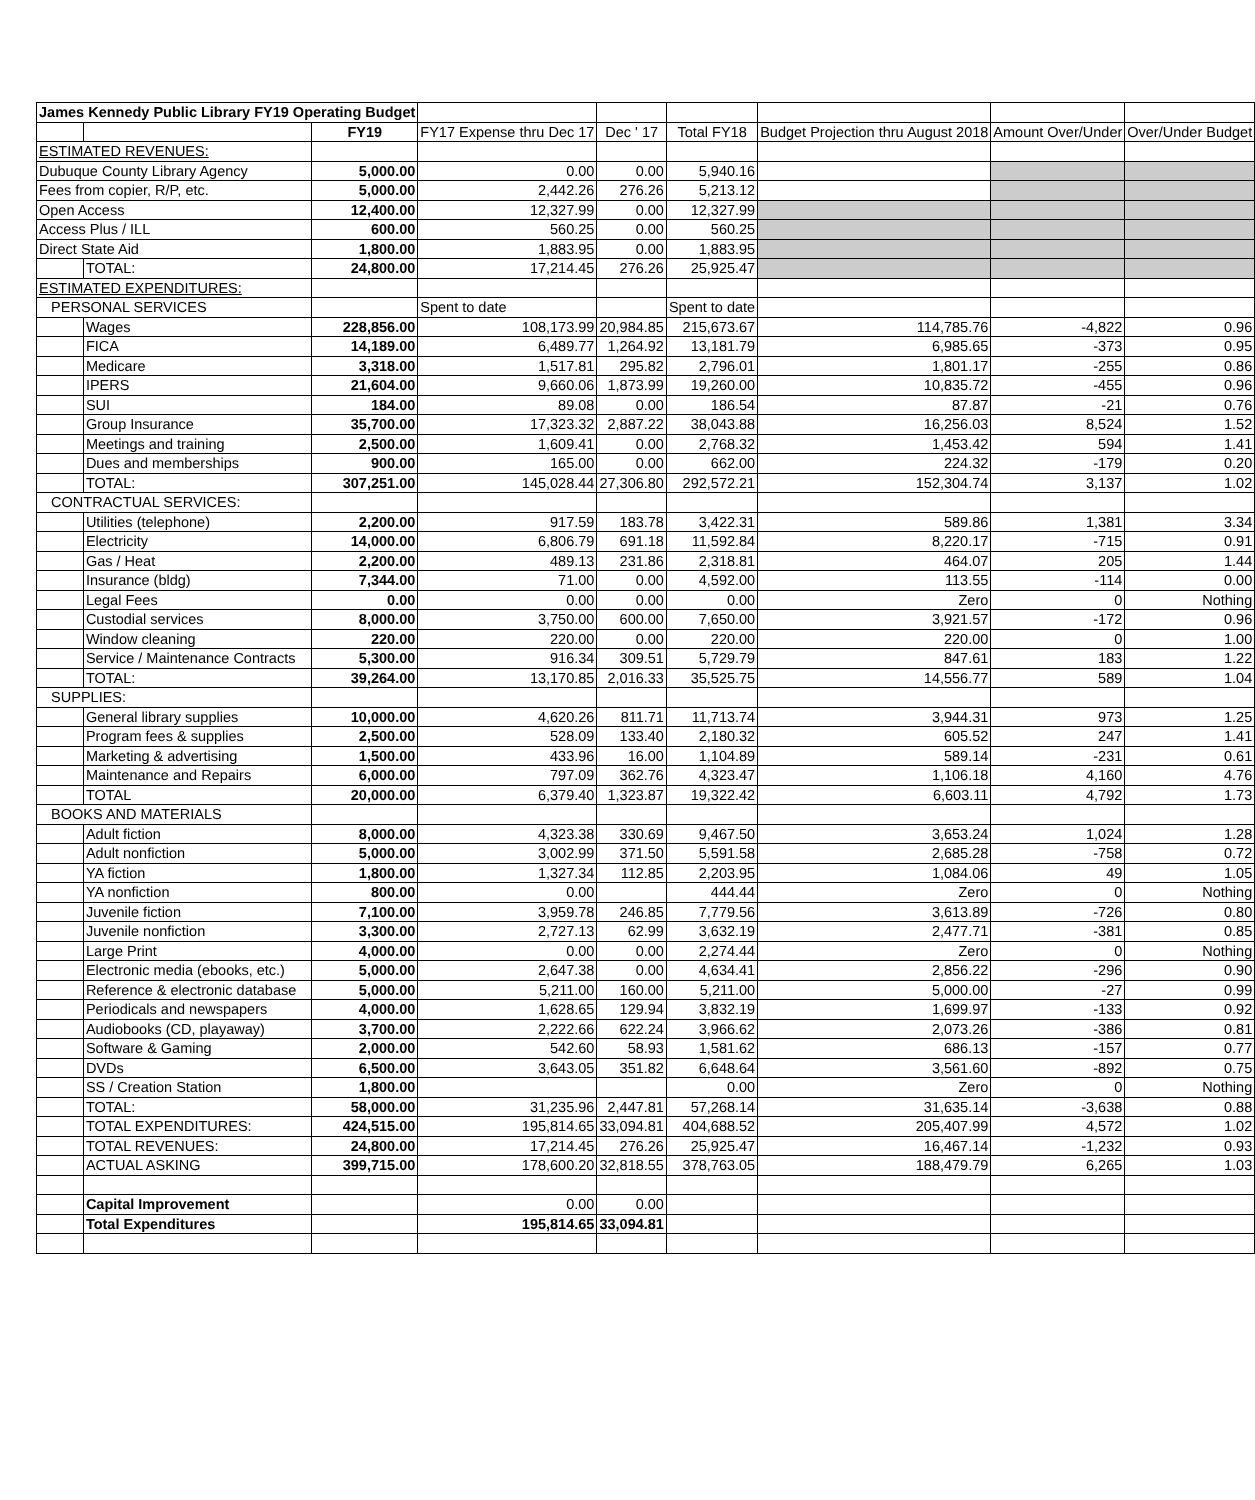| James Kennedy Public Library FY19 Operating Budget | | | | | | | | |
| | | FY19 | FY17 Expense thru Dec 17 | Dec ' 17 | Total FY18 | Budget Projection thru August 2018 | Amount Over/Under | Over/Under Budget |
| ESTIMATED REVENUES: | | | | | | | | |
| Dubuque County Library Agency | | 5,000.00 | 0.00 | 0.00 | 5,940.16 | | | |
| Fees from copier, R/P, etc. | | 5,000.00 | 2,442.26 | 276.26 | 5,213.12 | | | |
| Open Access | | 12,400.00 | 12,327.99 | 0.00 | 12,327.99 | | | |
| Access Plus / ILL | | 600.00 | 560.25 | 0.00 | 560.25 | | | |
| Direct State Aid | | 1,800.00 | 1,883.95 | 0.00 | 1,883.95 | | | |
| | TOTAL: | 24,800.00 | 17,214.45 | 276.26 | 25,925.47 | | | |
| ESTIMATED EXPENDITURES: | | | | | | | | |
| PERSONAL SERVICES | | | Spent to date | | Spent to date | | | |
| | Wages | 228,856.00 | 108,173.99 | 20,984.85 | 215,673.67 | 114,785.76 | -4,822 | 0.96 |
| | FICA | 14,189.00 | 6,489.77 | 1,264.92 | 13,181.79 | 6,985.65 | -373 | 0.95 |
| | Medicare | 3,318.00 | 1,517.81 | 295.82 | 2,796.01 | 1,801.17 | -255 | 0.86 |
| | IPERS | 21,604.00 | 9,660.06 | 1,873.99 | 19,260.00 | 10,835.72 | -455 | 0.96 |
| | SUI | 184.00 | 89.08 | 0.00 | 186.54 | 87.87 | -21 | 0.76 |
| | Group Insurance | 35,700.00 | 17,323.32 | 2,887.22 | 38,043.88 | 16,256.03 | 8,524 | 1.52 |
| | Meetings and training | 2,500.00 | 1,609.41 | 0.00 | 2,768.32 | 1,453.42 | 594 | 1.41 |
| | Dues and memberships | 900.00 | 165.00 | 0.00 | 662.00 | 224.32 | -179 | 0.20 |
| | TOTAL: | 307,251.00 | 145,028.44 | 27,306.80 | 292,572.21 | 152,304.74 | 3,137 | 1.02 |
| CONTRACTUAL SERVICES: | | | | | | | | |
| | Utilities (telephone) | 2,200.00 | 917.59 | 183.78 | 3,422.31 | 589.86 | 1,381 | 3.34 |
| | Electricity | 14,000.00 | 6,806.79 | 691.18 | 11,592.84 | 8,220.17 | -715 | 0.91 |
| | Gas / Heat | 2,200.00 | 489.13 | 231.86 | 2,318.81 | 464.07 | 205 | 1.44 |
| | Insurance (bldg) | 7,344.00 | 71.00 | 0.00 | 4,592.00 | 113.55 | -114 | 0.00 |
| | Legal Fees | 0.00 | 0.00 | 0.00 | 0.00 | Zero | 0 | Nothing |
| | Custodial services | 8,000.00 | 3,750.00 | 600.00 | 7,650.00 | 3,921.57 | -172 | 0.96 |
| | Window cleaning | 220.00 | 220.00 | 0.00 | 220.00 | 220.00 | 0 | 1.00 |
| | Service / Maintenance Contracts | 5,300.00 | 916.34 | 309.51 | 5,729.79 | 847.61 | 183 | 1.22 |
| | TOTAL: | 39,264.00 | 13,170.85 | 2,016.33 | 35,525.75 | 14,556.77 | 589 | 1.04 |
| SUPPLIES: | | | | | | | | |
| | General library supplies | 10,000.00 | 4,620.26 | 811.71 | 11,713.74 | 3,944.31 | 973 | 1.25 |
| | Program fees & supplies | 2,500.00 | 528.09 | 133.40 | 2,180.32 | 605.52 | 247 | 1.41 |
| | Marketing & advertising | 1,500.00 | 433.96 | 16.00 | 1,104.89 | 589.14 | -231 | 0.61 |
| | Maintenance and Repairs | 6,000.00 | 797.09 | 362.76 | 4,323.47 | 1,106.18 | 4,160 | 4.76 |
| | TOTAL | 20,000.00 | 6,379.40 | 1,323.87 | 19,322.42 | 6,603.11 | 4,792 | 1.73 |
| BOOKS AND MATERIALS | | | | | | | | |
| | Adult fiction | 8,000.00 | 4,323.38 | 330.69 | 9,467.50 | 3,653.24 | 1,024 | 1.28 |
| | Adult nonfiction | 5,000.00 | 3,002.99 | 371.50 | 5,591.58 | 2,685.28 | -758 | 0.72 |
| | YA fiction | 1,800.00 | 1,327.34 | 112.85 | 2,203.95 | 1,084.06 | 49 | 1.05 |
| | YA nonfiction | 800.00 | 0.00 | | 444.44 | Zero | 0 | Nothing |
| | Juvenile fiction | 7,100.00 | 3,959.78 | 246.85 | 7,779.56 | 3,613.89 | -726 | 0.80 |
| | Juvenile nonfiction | 3,300.00 | 2,727.13 | 62.99 | 3,632.19 | 2,477.71 | -381 | 0.85 |
| | Large Print | 4,000.00 | 0.00 | 0.00 | 2,274.44 | Zero | 0 | Nothing |
| | Electronic media (ebooks, etc.) | 5,000.00 | 2,647.38 | 0.00 | 4,634.41 | 2,856.22 | -296 | 0.90 |
| | Reference & electronic database | 5,000.00 | 5,211.00 | 160.00 | 5,211.00 | 5,000.00 | -27 | 0.99 |
| | Periodicals and newspapers | 4,000.00 | 1,628.65 | 129.94 | 3,832.19 | 1,699.97 | -133 | 0.92 |
| | Audiobooks (CD, playaway) | 3,700.00 | 2,222.66 | 622.24 | 3,966.62 | 2,073.26 | -386 | 0.81 |
| | Software & Gaming | 2,000.00 | 542.60 | 58.93 | 1,581.62 | 686.13 | -157 | 0.77 |
| | DVDs | 6,500.00 | 3,643.05 | 351.82 | 6,648.64 | 3,561.60 | -892 | 0.75 |
| | SS / Creation Station | 1,800.00 | | | 0.00 | Zero | 0 | Nothing |
| | TOTAL: | 58,000.00 | 31,235.96 | 2,447.81 | 57,268.14 | 31,635.14 | -3,638 | 0.88 |
| | TOTAL EXPENDITURES: | 424,515.00 | 195,814.65 | 33,094.81 | 404,688.52 | 205,407.99 | 4,572 | 1.02 |
| | TOTAL REVENUES: | 24,800.00 | 17,214.45 | 276.26 | 25,925.47 | 16,467.14 | -1,232 | 0.93 |
| | ACTUAL ASKING | 399,715.00 | 178,600.20 | 32,818.55 | 378,763.05 | 188,479.79 | 6,265 | 1.03 |
| | Capital Improvement | | 0.00 | 0.00 | | | | |
| | Total Expenditures | | 195,814.65 | 33,094.81 | | | | |